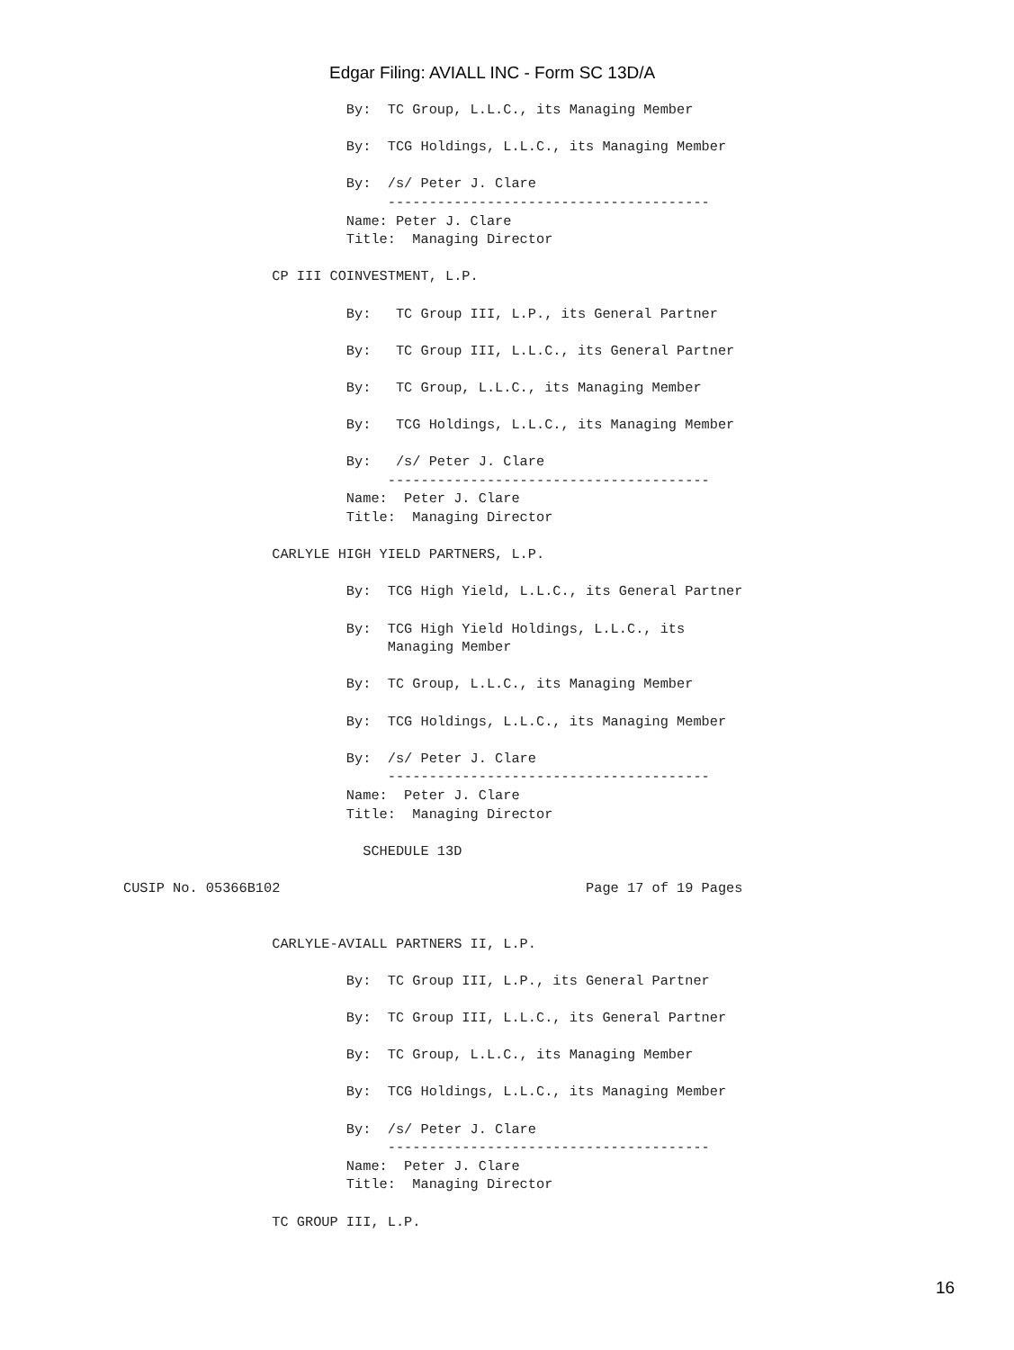Edgar Filing: AVIALL INC - Form SC 13D/A
                           By:  TC Group, L.L.C., its Managing Member

                           By:  TCG Holdings, L.L.C., its Managing Member

                           By:  /s/ Peter J. Clare
                                ---------------------------------------
                           Name: Peter J. Clare
                           Title:  Managing Director

                  CP III COINVESTMENT, L.P.

                           By:   TC Group III, L.P., its General Partner

                           By:   TC Group III, L.L.C., its General Partner

                           By:   TC Group, L.L.C., its Managing Member

                           By:   TCG Holdings, L.L.C., its Managing Member

                           By:   /s/ Peter J. Clare
                                ---------------------------------------
                           Name:  Peter J. Clare
                           Title:  Managing Director

                  CARLYLE HIGH YIELD PARTNERS, L.P.

                           By:  TCG High Yield, L.L.C., its General Partner

                           By:  TCG High Yield Holdings, L.L.C., its
                                Managing Member

                           By:  TC Group, L.L.C., its Managing Member

                           By:  TCG Holdings, L.L.C., its Managing Member

                           By:  /s/ Peter J. Clare
                                ---------------------------------------
                           Name:  Peter J. Clare
                           Title:  Managing Director

                             SCHEDULE 13D

CUSIP No. 05366B102                                     Page 17 of 19 Pages


                  CARLYLE-AVIALL PARTNERS II, L.P.

                           By:  TC Group III, L.P., its General Partner

                           By:  TC Group III, L.L.C., its General Partner

                           By:  TC Group, L.L.C., its Managing Member

                           By:  TCG Holdings, L.L.C., its Managing Member

                           By:  /s/ Peter J. Clare
                                ---------------------------------------
                           Name:  Peter J. Clare
                           Title:  Managing Director

                  TC GROUP III, L.P.
16